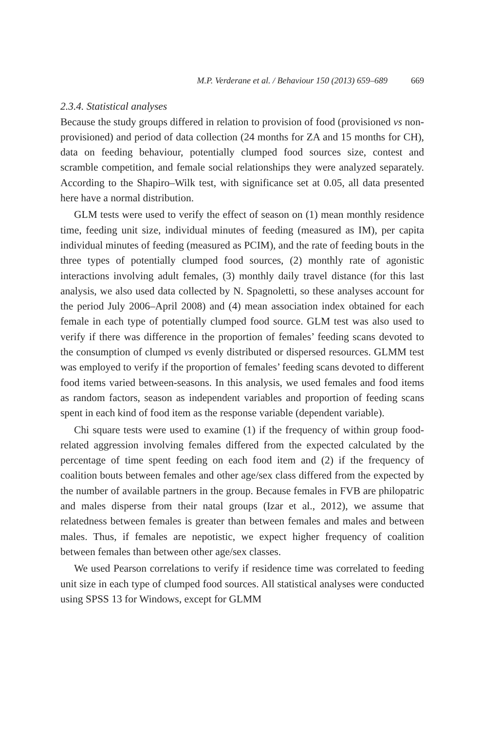M.P. Verderane et al. / Behaviour 150 (2013) 659–689 669
2.3.4. Statistical analyses
Because the study groups differed in relation to provision of food (provisioned vs non-provisioned) and period of data collection (24 months for ZA and 15 months for CH), data on feeding behaviour, potentially clumped food sources size, contest and scramble competition, and female social relationships they were analyzed separately. According to the Shapiro–Wilk test, with significance set at 0.05, all data presented here have a normal distribution.
GLM tests were used to verify the effect of season on (1) mean monthly residence time, feeding unit size, individual minutes of feeding (measured as IM), per capita individual minutes of feeding (measured as PCIM), and the rate of feeding bouts in the three types of potentially clumped food sources, (2) monthly rate of agonistic interactions involving adult females, (3) monthly daily travel distance (for this last analysis, we also used data collected by N. Spagnoletti, so these analyses account for the period July 2006–April 2008) and (4) mean association index obtained for each female in each type of potentially clumped food source. GLM test was also used to verify if there was difference in the proportion of females’ feeding scans devoted to the consumption of clumped vs evenly distributed or dispersed resources. GLMM test was employed to verify if the proportion of females’ feeding scans devoted to different food items varied between-seasons. In this analysis, we used females and food items as random factors, season as independent variables and proportion of feeding scans spent in each kind of food item as the response variable (dependent variable).
Chi square tests were used to examine (1) if the frequency of within group food-related aggression involving females differed from the expected calculated by the percentage of time spent feeding on each food item and (2) if the frequency of coalition bouts between females and other age/sex class differed from the expected by the number of available partners in the group. Because females in FVB are philopatric and males disperse from their natal groups (Izar et al., 2012), we assume that relatedness between females is greater than between females and males and between males. Thus, if females are nepotistic, we expect higher frequency of coalition between females than between other age/sex classes.
We used Pearson correlations to verify if residence time was correlated to feeding unit size in each type of clumped food sources. All statistical analyses were conducted using SPSS 13 for Windows, except for GLMM